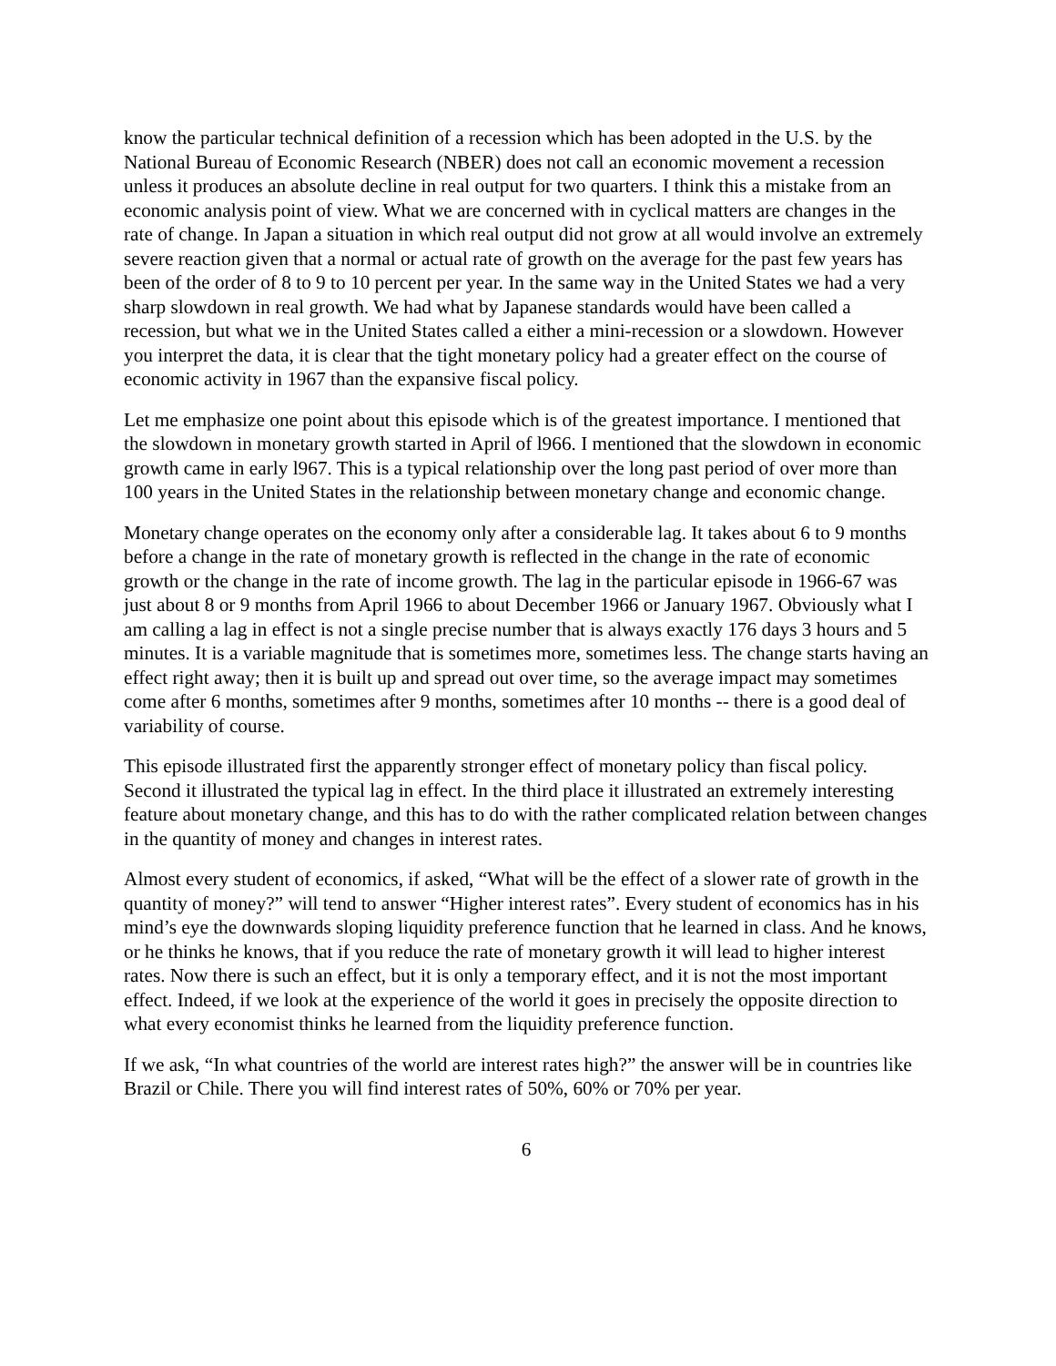know the particular technical definition of a recession which has been adopted in the U.S. by the National Bureau of Economic Research (NBER) does not call an economic movement a recession unless it produces an absolute decline in real output for two quarters. I think this a mistake from an economic analysis point of view. What we are concerned with in cyclical matters are changes in the rate of change. In Japan a situation in which real output did not grow at all would involve an extremely severe reaction given that a normal or actual rate of growth on the average for the past few years has been of the order of 8 to 9 to 10 percent per year. In the same way in the United States we had a very sharp slowdown in real growth. We had what by Japanese standards would have been called a recession, but what we in the United States called a either a mini-recession or a slowdown. However you interpret the data, it is clear that the tight monetary policy had a greater effect on the course of economic activity in 1967 than the expansive fiscal policy.
Let me emphasize one point about this episode which is of the greatest importance. I mentioned that the slowdown in monetary growth started in April of l966. I mentioned that the slowdown in economic growth came in early l967. This is a typical relationship over the long past period of over more than 100 years in the United States in the relationship between monetary change and economic change.
Monetary change operates on the economy only after a considerable lag. It takes about 6 to 9 months before a change in the rate of monetary growth is reflected in the change in the rate of economic growth or the change in the rate of income growth. The lag in the particular episode in 1966-67 was just about 8 or 9 months from April 1966 to about December 1966 or January 1967. Obviously what I am calling a lag in effect is not a single precise number that is always exactly 176 days 3 hours and 5 minutes. It is a variable magnitude that is sometimes more, sometimes less. The change starts having an effect right away; then it is built up and spread out over time, so the average impact may sometimes come after 6 months, sometimes after 9 months, sometimes after 10 months -- there is a good deal of variability of course.
This episode illustrated first the apparently stronger effect of monetary policy than fiscal policy. Second it illustrated the typical lag in effect. In the third place it illustrated an extremely interesting feature about monetary change, and this has to do with the rather complicated relation between changes in the quantity of money and changes in interest rates.
Almost every student of economics, if asked, “What will be the effect of a slower rate of growth in the quantity of money?” will tend to answer “Higher interest rates”. Every student of economics has in his mind’s eye the downwards sloping liquidity preference function that he learned in class. And he knows, or he thinks he knows, that if you reduce the rate of monetary growth it will lead to higher interest rates. Now there is such an effect, but it is only a temporary effect, and it is not the most important effect. Indeed, if we look at the experience of the world it goes in precisely the opposite direction to what every economist thinks he learned from the liquidity preference function.
If we ask, “In what countries of the world are interest rates high?” the answer will be in countries like Brazil or Chile. There you will find interest rates of 50%, 60% or 70% per year.
6